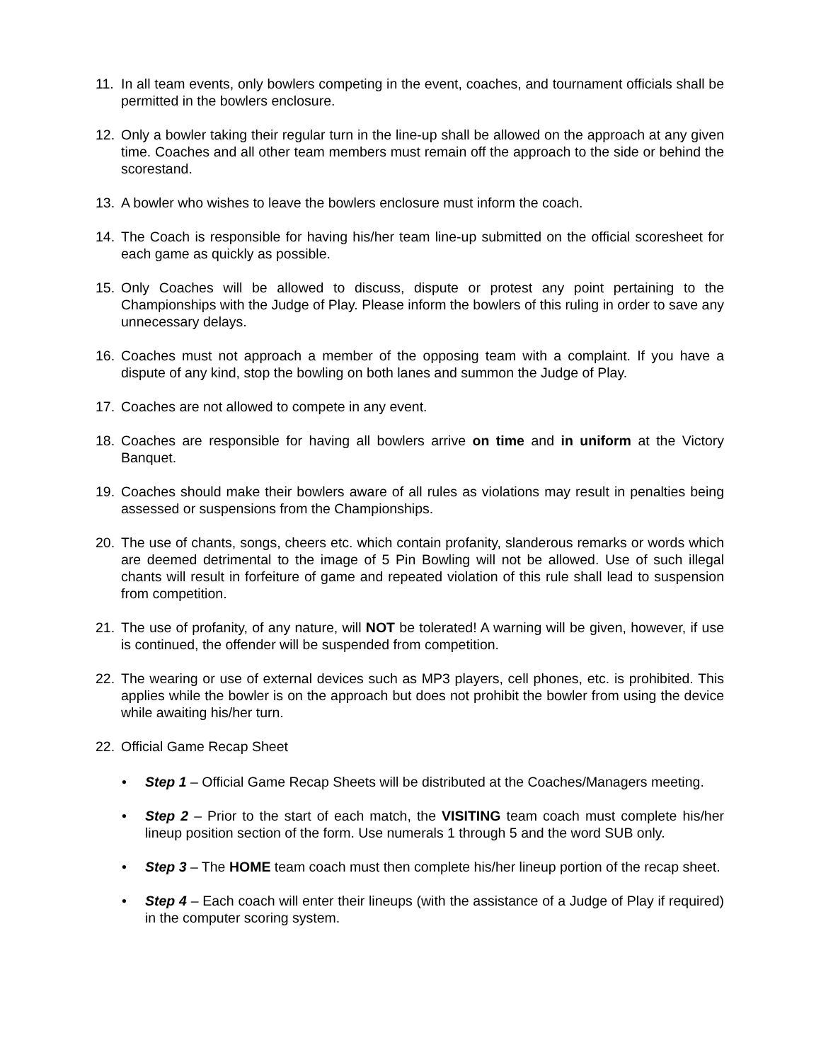11. In all team events, only bowlers competing in the event, coaches, and tournament officials shall be permitted in the bowlers enclosure.
12. Only a bowler taking their regular turn in the line-up shall be allowed on the approach at any given time. Coaches and all other team members must remain off the approach to the side or behind the scorestand.
13. A bowler who wishes to leave the bowlers enclosure must inform the coach.
14. The Coach is responsible for having his/her team line-up submitted on the official scoresheet for each game as quickly as possible.
15. Only Coaches will be allowed to discuss, dispute or protest any point pertaining to the Championships with the Judge of Play. Please inform the bowlers of this ruling in order to save any unnecessary delays.
16. Coaches must not approach a member of the opposing team with a complaint. If you have a dispute of any kind, stop the bowling on both lanes and summon the Judge of Play.
17. Coaches are not allowed to compete in any event.
18. Coaches are responsible for having all bowlers arrive on time and in uniform at the Victory Banquet.
19. Coaches should make their bowlers aware of all rules as violations may result in penalties being assessed or suspensions from the Championships.
20. The use of chants, songs, cheers etc. which contain profanity, slanderous remarks or words which are deemed detrimental to the image of 5 Pin Bowling will not be allowed. Use of such illegal chants will result in forfeiture of game and repeated violation of this rule shall lead to suspension from competition.
21. The use of profanity, of any nature, will NOT be tolerated! A warning will be given, however, if use is continued, the offender will be suspended from competition.
22. The wearing or use of external devices such as MP3 players, cell phones, etc. is prohibited. This applies while the bowler is on the approach but does not prohibit the bowler from using the device while awaiting his/her turn.
22. Official Game Recap Sheet
• Step 1 – Official Game Recap Sheets will be distributed at the Coaches/Managers meeting.
• Step 2 – Prior to the start of each match, the VISITING team coach must complete his/her lineup position section of the form. Use numerals 1 through 5 and the word SUB only.
• Step 3 – The HOME team coach must then complete his/her lineup portion of the recap sheet.
• Step 4 – Each coach will enter their lineups (with the assistance of a Judge of Play if required) in the computer scoring system.